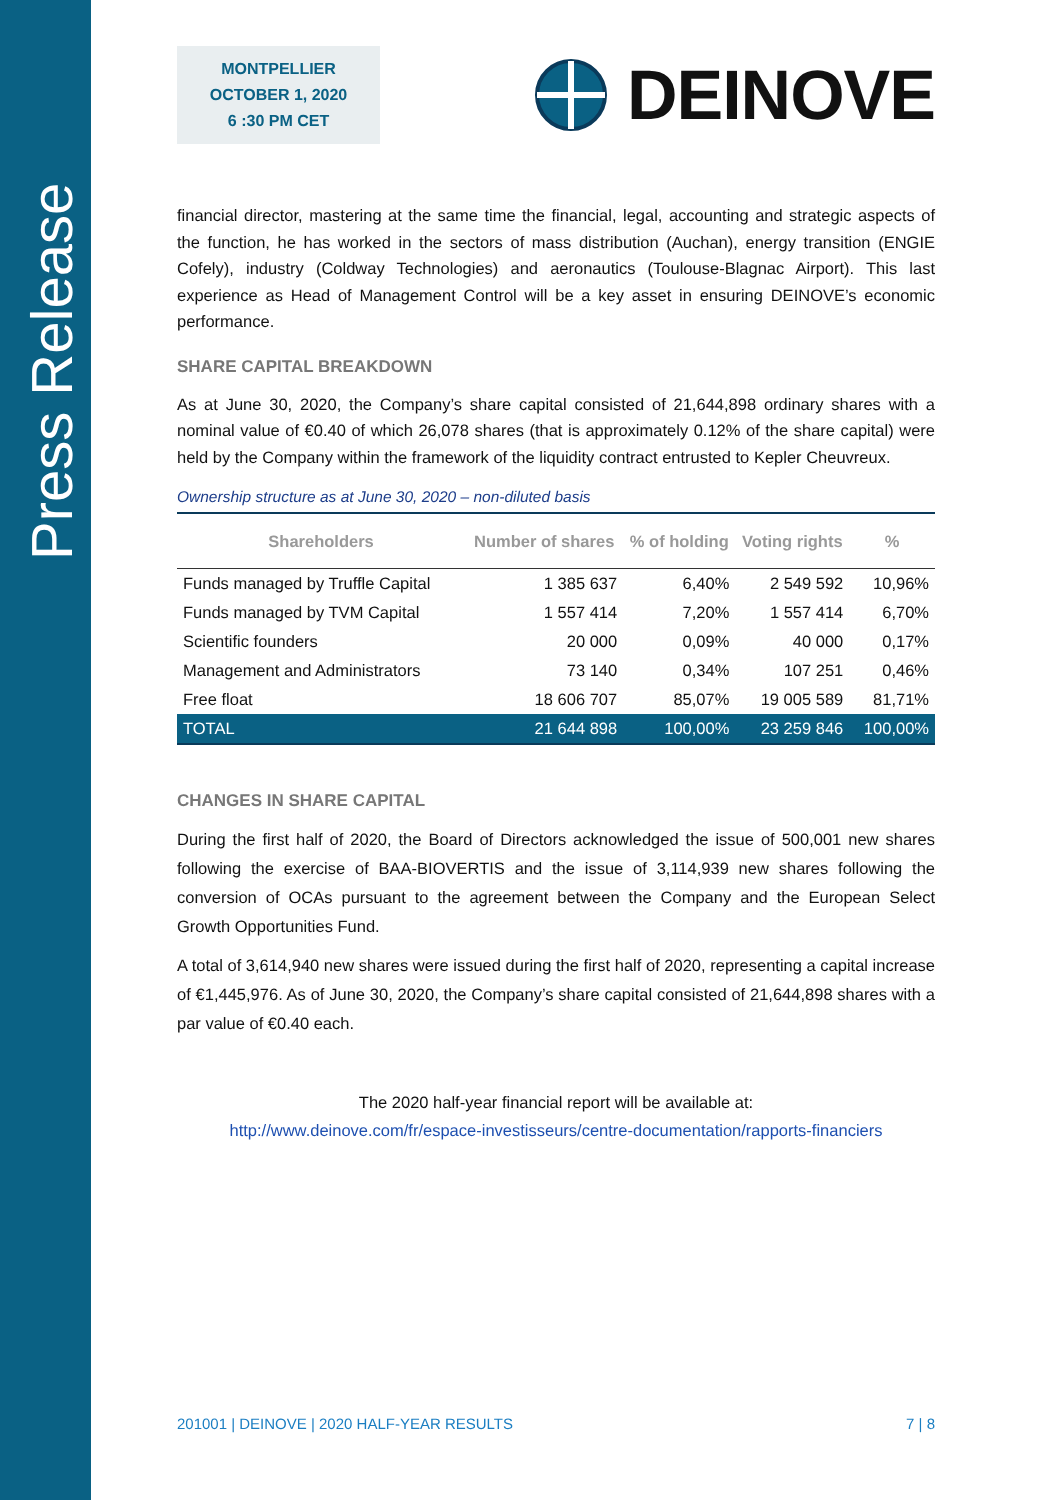Press Release
MONTPELLIER
OCTOBER 1, 2020
6 :30 PM CET
DEINOVE
financial director, mastering at the same time the financial, legal, accounting and strategic aspects of the function, he has worked in the sectors of mass distribution (Auchan), energy transition (ENGIE Cofely), industry (Coldway Technologies) and aeronautics (Toulouse-Blagnac Airport). This last experience as Head of Management Control will be a key asset in ensuring DEINOVE’s economic performance.
SHARE CAPITAL BREAKDOWN
As at June 30, 2020, the Company’s share capital consisted of 21,644,898 ordinary shares with a nominal value of €0.40 of which 26,078 shares (that is approximately 0.12% of the share capital) were held by the Company within the framework of the liquidity contract entrusted to Kepler Cheuvreux.
Ownership structure as at June 30, 2020 – non-diluted basis
| Shareholders | Number of shares | % of holding | Voting rights | % |
| --- | --- | --- | --- | --- |
| Funds managed by Truffle Capital | 1 385 637 | 6,40% | 2 549 592 | 10,96% |
| Funds managed by TVM Capital | 1 557 414 | 7,20% | 1 557 414 | 6,70% |
| Scientific founders | 20 000 | 0,09% | 40 000 | 0,17% |
| Management and Administrators | 73 140 | 0,34% | 107 251 | 0,46% |
| Free float | 18 606 707 | 85,07% | 19 005 589 | 81,71% |
| TOTAL | 21 644 898 | 100,00% | 23 259 846 | 100,00% |
CHANGES IN SHARE CAPITAL
During the first half of 2020, the Board of Directors acknowledged the issue of 500,001 new shares following the exercise of BAA-BIOVERTIS and the issue of 3,114,939 new shares following the conversion of OCAs pursuant to the agreement between the Company and the European Select Growth Opportunities Fund.
A total of 3,614,940 new shares were issued during the first half of 2020, representing a capital increase of €1,445,976. As of June 30, 2020, the Company’s share capital consisted of 21,644,898 shares with a par value of €0.40 each.
The 2020 half-year financial report will be available at:
http://www.deinove.com/fr/espace-investisseurs/centre-documentation/rapports-financiers
201001 | DEINOVE | 2020 HALF-YEAR RESULTS 7 | 8